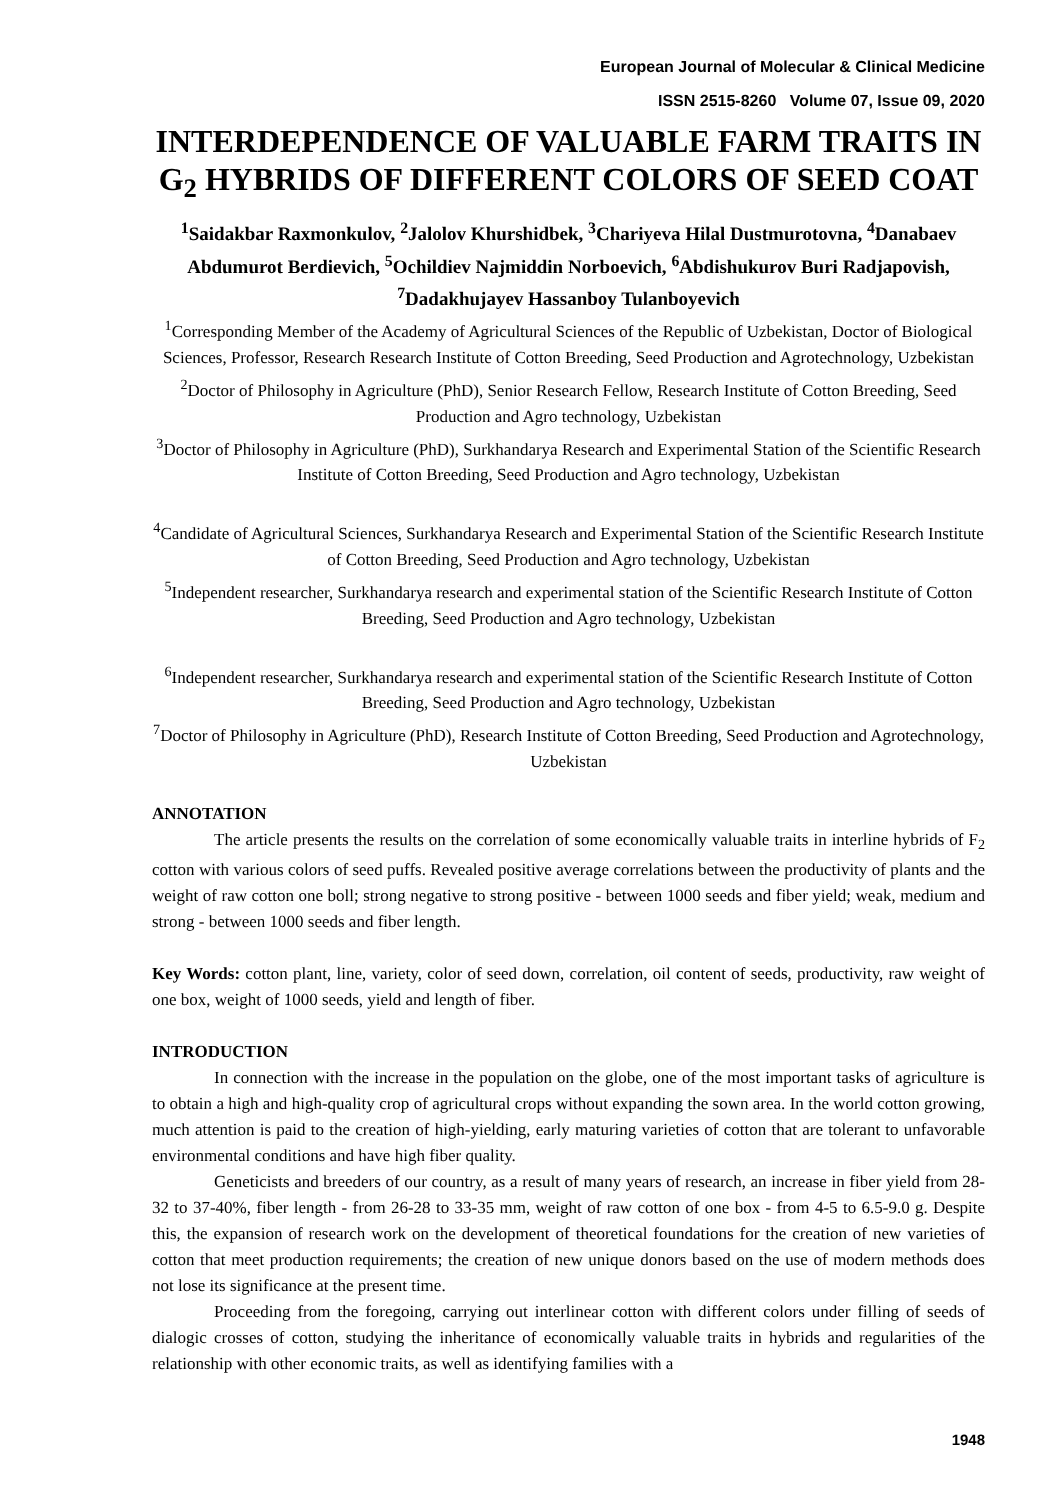European Journal of Molecular & Clinical Medicine
ISSN 2515-8260 Volume 07, Issue 09, 2020
INTERDEPENDENCE OF VALUABLE FARM TRAITS IN G<sub>2</sub> HYBRIDS OF DIFFERENT COLORS OF SEED COAT
<sup>1</sup> Saidakbar Raxmonkulov, <sup>2</sup>Jalolov Khurshidbek, <sup>3</sup>Chariyeva Hilal Dustmurotovna, <sup>4</sup>Danabaev Abdumurot Berdievich, <sup>5</sup>Ochildiev Najmiddin Norboevich, <sup>6</sup>Abdishukurov Buri Radjapovish, <sup>7</sup>Dadakhujayev Hassanboy Tulanboyevich
<sup>1</sup> Corresponding Member of the Academy of Agricultural Sciences of the Republic of Uzbekistan, Doctor of Biological Sciences, Professor, Research Research Institute of Cotton Breeding, Seed Production and Agrotechnology, Uzbekistan
<sup>2</sup> Doctor of Philosophy in Agriculture (PhD), Senior Research Fellow, Research Institute of Cotton Breeding, Seed Production and Agro technology, Uzbekistan
<sup>3</sup> Doctor of Philosophy in Agriculture (PhD), Surkhandarya Research and Experimental Station of the Scientific Research Institute of Cotton Breeding, Seed Production and Agro technology, Uzbekistan
<sup>4</sup> Candidate of Agricultural Sciences, Surkhandarya Research and Experimental Station of the Scientific Research Institute of Cotton Breeding, Seed Production and Agro technology, Uzbekistan
<sup>5</sup> Independent researcher, Surkhandarya research and experimental station of the Scientific Research Institute of Cotton Breeding, Seed Production and Agro technology, Uzbekistan
<sup>6</sup> Independent researcher, Surkhandarya research and experimental station of the Scientific Research Institute of Cotton Breeding, Seed Production and Agro technology, Uzbekistan
<sup>7</sup> Doctor of Philosophy in Agriculture (PhD), Research Institute of Cotton Breeding, Seed Production and Agrotechnology, Uzbekistan
ANNOTATION
The article presents the results on the correlation of some economically valuable traits in interline hybrids of F<sub>2</sub> cotton with various colors of seed puffs. Revealed positive average correlations between the productivity of plants and the weight of raw cotton one boll; strong negative to strong positive - between 1000 seeds and fiber yield; weak, medium and strong - between 1000 seeds and fiber length.
Key Words: cotton plant, line, variety, color of seed down, correlation, oil content of seeds, productivity, raw weight of one box, weight of 1000 seeds, yield and length of fiber.
INTRODUCTION
In connection with the increase in the population on the globe, one of the most important tasks of agriculture is to obtain a high and high-quality crop of agricultural crops without expanding the sown area. In the world cotton growing, much attention is paid to the creation of high-yielding, early maturing varieties of cotton that are tolerant to unfavorable environmental conditions and have high fiber quality.
Geneticists and breeders of our country, as a result of many years of research, an increase in fiber yield from 28-32 to 37-40%, fiber length - from 26-28 to 33-35 mm, weight of raw cotton of one box - from 4-5 to 6.5-9.0 g. Despite this, the expansion of research work on the development of theoretical foundations for the creation of new varieties of cotton that meet production requirements; the creation of new unique donors based on the use of modern methods does not lose its significance at the present time.
Proceeding from the foregoing, carrying out interlinear cotton with different colors under filling of seeds of dialogic crosses of cotton, studying the inheritance of economically valuable traits in hybrids and regularities of the relationship with other economic traits, as well as identifying families with a
1948